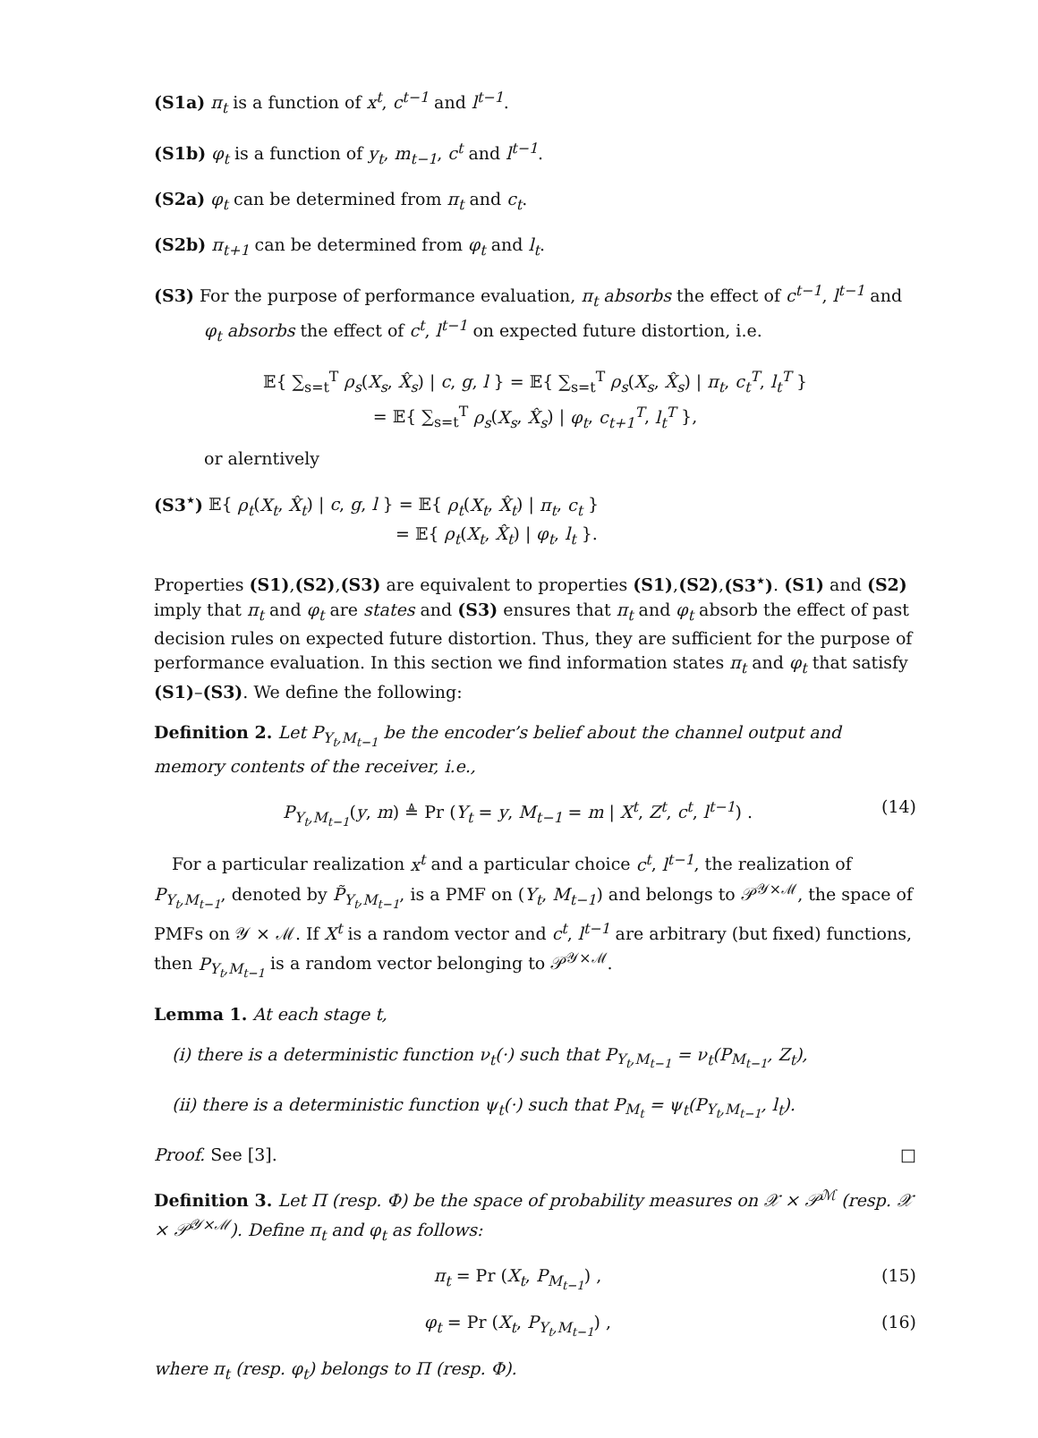(S1a) π<sub>t</sub> is a function of x<sup>t</sup>, c<sup>t−1</sup> and l<sup>t−1</sup>.
(S1b) φ<sub>t</sub> is a function of y<sub>t</sub>, m<sub>t−1</sub>, c<sup>t</sup> and l<sup>t−1</sup>.
(S2a) φ<sub>t</sub> can be determined from π<sub>t</sub> and c<sub>t</sub>.
(S2b) π<sub>t+1</sub> can be determined from φ<sub>t</sub> and l<sub>t</sub>.
(S3) For the purpose of performance evaluation, π<sub>t</sub> absorbs the effect of c<sup>t−1</sup>, l<sup>t−1</sup> and φ<sub>t</sub> absorbs the effect of c<sup>t</sup>, l<sup>t−1</sup> on expected future distortion, i.e.
𝔼{ ∑<sub>s=t</sub><sup>T</sup> ρ<sub>s</sub>(X<sub>s</sub>, X̂<sub>s</sub>) | c, g, l } = 𝔼{ ∑<sub>s=t</sub><sup>T</sup> ρ<sub>s</sub>(X<sub>s</sub>, X̂<sub>s</sub>) | π<sub>t</sub>, c<sub>t</sub><sup>T</sup>, l<sub>t</sub><sup>T</sup> }
= 𝔼{ ∑<sub>s=t</sub><sup>T</sup> ρ<sub>s</sub>(X<sub>s</sub>, X̂<sub>s</sub>) | φ<sub>t</sub>, c<sub>t+1</sub><sup>T</sup>, l<sub>t</sub><sup>T</sup> },
or alerntively
(S3<sup>⋆</sup>) 𝔼{ ρ<sub>t</sub>(X<sub>t</sub>, X̂<sub>t</sub>) | c, g, l } = 𝔼{ ρ<sub>t</sub>(X<sub>t</sub>, X̂<sub>t</sub>) | π<sub>t</sub>, c<sub>t</sub> }
= 𝔼{ ρ<sub>t</sub>(X<sub>t</sub>, X̂<sub>t</sub>) | φ<sub>t</sub>, l<sub>t</sub> }.
Properties (S1),(S2),(S3) are equivalent to properties (S1),(S2),(S3<sup>⋆</sup>). (S1) and (S2) imply that π<sub>t</sub> and φ<sub>t</sub> are states and (S3) ensures that π<sub>t</sub> and φ<sub>t</sub> absorb the effect of past decision rules on expected future distortion. Thus, they are sufficient for the purpose of performance evaluation. In this section we find information states π<sub>t</sub> and φ<sub>t</sub> that satisfy (S1)–(S3). We define the following:
Definition 2. Let P<sub>Y<sub>t</sub>,M<sub>t−1</sub></sub> be the encoder’s belief about the channel output and memory contents of the receiver, i.e.,
(14) P<sub>Y<sub>t</sub>,M<sub>t−1</sub></sub>(y, m) ≜ Pr (Y<sub>t</sub> = y, M<sub>t−1</sub> = m | X<sup>t</sup>, Z<sup>t</sup>, c<sup>t</sup>, l<sup>t−1</sup>) .
For a particular realization x<sup>t</sup> and a particular choice c<sup>t</sup>, l<sup>t−1</sup>, the realization of P<sub>Y<sub>t</sub>,M<sub>t−1</sub></sub>, denoted by P̃<sub>Y<sub>t</sub>,M<sub>t−1</sub></sub>, is a PMF on (Y<sub>t</sub>, M<sub>t−1</sub>) and belongs to 𝒫<sup>𝒴×ℳ</sup>, the space of PMFs on 𝒴 × ℳ. If X<sup>t</sup> is a random vector and c<sup>t</sup>, l<sup>t−1</sup> are arbitrary (but fixed) functions, then P<sub>Y<sub>t</sub>,M<sub>t−1</sub></sub> is a random vector belonging to 𝒫<sup>𝒴×ℳ</sup>.
Lemma 1. At each stage t,
(i) there is a deterministic function ν<sub>t</sub>(·) such that P<sub>Y<sub>t</sub>,M<sub>t−1</sub></sub> = ν<sub>t</sub>(P<sub>M<sub>t−1</sub></sub>, Z<sub>t</sub>),
(ii) there is a deterministic function ψ<sub>t</sub>(·) such that P<sub>M<sub>t</sub></sub> = ψ<sub>t</sub>(P<sub>Y<sub>t</sub>,M<sub>t−1</sub></sub>, l<sub>t</sub>).
Proof. See [3]. □
Definition 3. Let Π (resp. Φ) be the space of probability measures on 𝒳 × 𝒫<sup>ℳ</sup> (resp. 𝒳 × 𝒫<sup>𝒴×ℳ</sup>). Define π<sub>t</sub> and φ<sub>t</sub> as follows:
(15) π<sub>t</sub> = Pr (X<sub>t</sub>, P<sub>M<sub>t−1</sub></sub>) ,
(16) φ<sub>t</sub> = Pr (X<sub>t</sub>, P<sub>Y<sub>t</sub>,M<sub>t−1</sub></sub>) ,
where π<sub>t</sub> (resp. φ<sub>t</sub>) belongs to Π (resp. Φ).